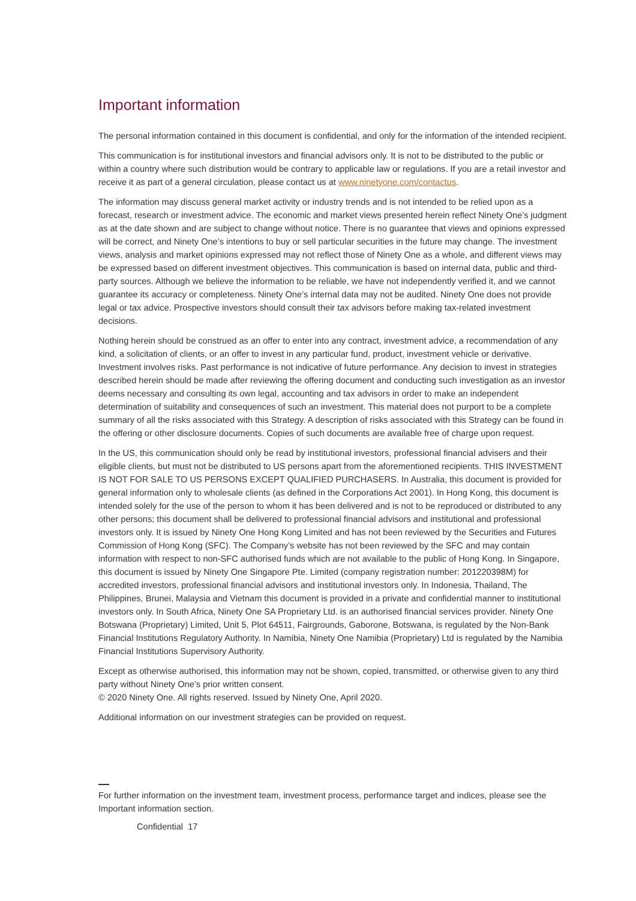Important information
The personal information contained in this document is confidential, and only for the information of the intended recipient.
This communication is for institutional investors and financial advisors only. It is not to be distributed to the public or within a country where such distribution would be contrary to applicable law or regulations. If you are a retail investor and receive it as part of a general circulation, please contact us at www.ninetyone.com/contactus.
The information may discuss general market activity or industry trends and is not intended to be relied upon as a forecast, research or investment advice. The economic and market views presented herein reflect Ninety One’s judgment as at the date shown and are subject to change without notice. There is no guarantee that views and opinions expressed will be correct, and Ninety One’s intentions to buy or sell particular securities in the future may change. The investment views, analysis and market opinions expressed may not reflect those of Ninety One as a whole, and different views may be expressed based on different investment objectives. This communication is based on internal data, public and third-party sources. Although we believe the information to be reliable, we have not independently verified it, and we cannot guarantee its accuracy or completeness. Ninety One’s internal data may not be audited. Ninety One does not provide legal or tax advice. Prospective investors should consult their tax advisors before making tax-related investment decisions.
Nothing herein should be construed as an offer to enter into any contract, investment advice, a recommendation of any kind, a solicitation of clients, or an offer to invest in any particular fund, product, investment vehicle or derivative. Investment involves risks. Past performance is not indicative of future performance. Any decision to invest in strategies described herein should be made after reviewing the offering document and conducting such investigation as an investor deems necessary and consulting its own legal, accounting and tax advisors in order to make an independent determination of suitability and consequences of such an investment. This material does not purport to be a complete summary of all the risks associated with this Strategy. A description of risks associated with this Strategy can be found in the offering or other disclosure documents. Copies of such documents are available free of charge upon request.
In the US, this communication should only be read by institutional investors, professional financial advisers and their eligible clients, but must not be distributed to US persons apart from the aforementioned recipients. THIS INVESTMENT IS NOT FOR SALE TO US PERSONS EXCEPT QUALIFIED PURCHASERS. In Australia, this document is provided for general information only to wholesale clients (as defined in the Corporations Act 2001). In Hong Kong, this document is intended solely for the use of the person to whom it has been delivered and is not to be reproduced or distributed to any other persons; this document shall be delivered to professional financial advisors and institutional and professional investors only. It is issued by Ninety One Hong Kong Limited and has not been reviewed by the Securities and Futures Commission of Hong Kong (SFC). The Company’s website has not been reviewed by the SFC and may contain information with respect to non-SFC authorised funds which are not available to the public of Hong Kong. In Singapore, this document is issued by Ninety One Singapore Pte. Limited (company registration number: 201220398M) for accredited investors, professional financial advisors and institutional investors only. In Indonesia, Thailand, The Philippines, Brunei, Malaysia and Vietnam this document is provided in a private and confidential manner to institutional investors only. In South Africa, Ninety One SA Proprietary Ltd. is an authorised financial services provider. Ninety One Botswana (Proprietary) Limited, Unit 5, Plot 64511, Fairgrounds, Gaborone, Botswana, is regulated by the Non-Bank Financial Institutions Regulatory Authority. In Namibia, Ninety One Namibia (Proprietary) Ltd is regulated by the Namibia Financial Institutions Supervisory Authority.
Except as otherwise authorised, this information may not be shown, copied, transmitted, or otherwise given to any third party without Ninety One’s prior written consent.
© 2020 Ninety One. All rights reserved. Issued by Ninety One, April 2020.
Additional information on our investment strategies can be provided on request.
For further information on the investment team, investment process, performance target and indices, please see the Important information section.
Confidential 17